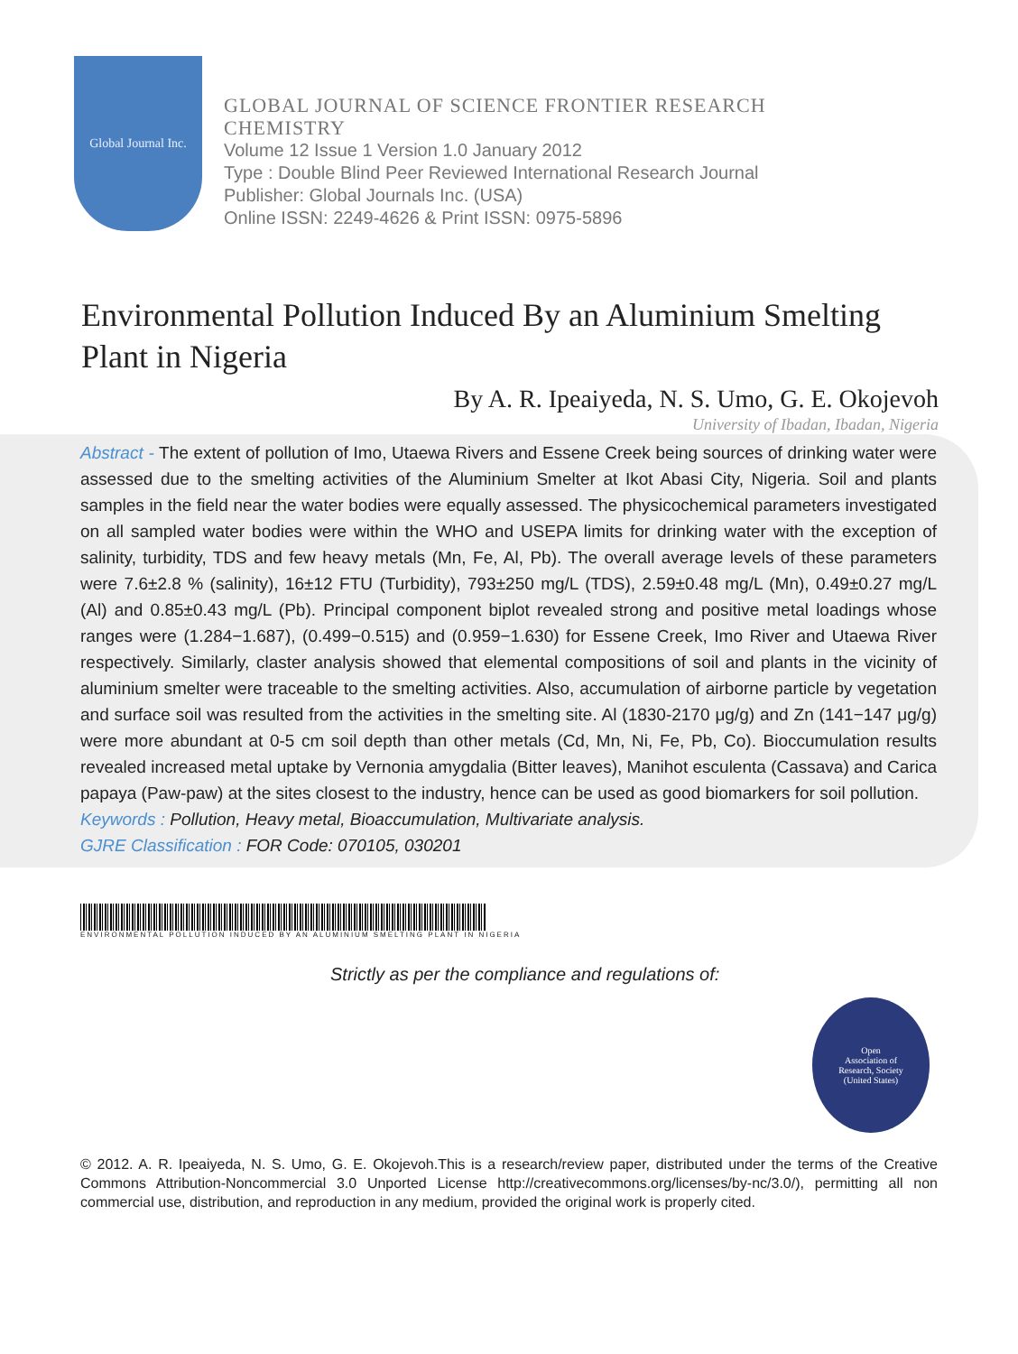Global Journal Inc.
GLOBAL JOURNAL OF SCIENCE FRONTIER RESEARCH
CHEMISTRY
Volume 12 Issue 1 Version 1.0 January 2012
Type : Double Blind Peer Reviewed International Research Journal
Publisher: Global Journals Inc. (USA)
Online ISSN: 2249-4626 & Print ISSN: 0975-5896
Environmental Pollution Induced By an Aluminium Smelting Plant in Nigeria
By A. R. Ipeaiyeda, N. S. Umo, G. E. Okojevoh
University of Ibadan, Ibadan, Nigeria
Abstract - The extent of pollution of Imo, Utaewa Rivers and Essene Creek being sources of drinking water were assessed due to the smelting activities of the Aluminium Smelter at Ikot Abasi City, Nigeria. Soil and plants samples in the field near the water bodies were equally assessed. The physicochemical parameters investigated on all sampled water bodies were within the WHO and USEPA limits for drinking water with the exception of salinity, turbidity, TDS and few heavy metals (Mn, Fe, Al, Pb). The overall average levels of these parameters were 7.6±2.8 % (salinity), 16±12 FTU (Turbidity), 793±250 mg/L (TDS), 2.59±0.48 mg/L (Mn), 0.49±0.27 mg/L (Al) and 0.85±0.43 mg/L (Pb). Principal component biplot revealed strong and positive metal loadings whose ranges were (1.284−1.687), (0.499−0.515) and (0.959−1.630) for Essene Creek, Imo River and Utaewa River respectively. Similarly, claster analysis showed that elemental compositions of soil and plants in the vicinity of aluminium smelter were traceable to the smelting activities. Also, accumulation of airborne particle by vegetation and surface soil was resulted from the activities in the smelting site. Al (1830-2170 μg/g) and Zn (141−147 μg/g) were more abundant at 0-5 cm soil depth than other metals (Cd, Mn, Ni, Fe, Pb, Co). Bioccumulation results revealed increased metal uptake by Vernonia amygdalia (Bitter leaves), Manihot esculenta (Cassava) and Carica papaya (Paw-paw) at the sites closest to the industry, hence can be used as good biomarkers for soil pollution.
Keywords : Pollution, Heavy metal, Bioaccumulation, Multivariate analysis.
GJRE Classification : FOR Code: 070105, 030201
ENVIRONMENTAL POLLUTION INDUCED BY AN ALUMINIUM SMELTING PLANT IN NIGERIA
Strictly as per the compliance and regulations of:
Open
Association of
Research, Society
(United States)
© 2012. A. R. Ipeaiyeda, N. S. Umo, G. E. Okojevoh.This is a research/review paper, distributed under the terms of the Creative Commons Attribution-Noncommercial 3.0 Unported License http://creativecommons.org/licenses/by-nc/3.0/), permitting all non commercial use, distribution, and reproduction in any medium, provided the original work is properly cited.